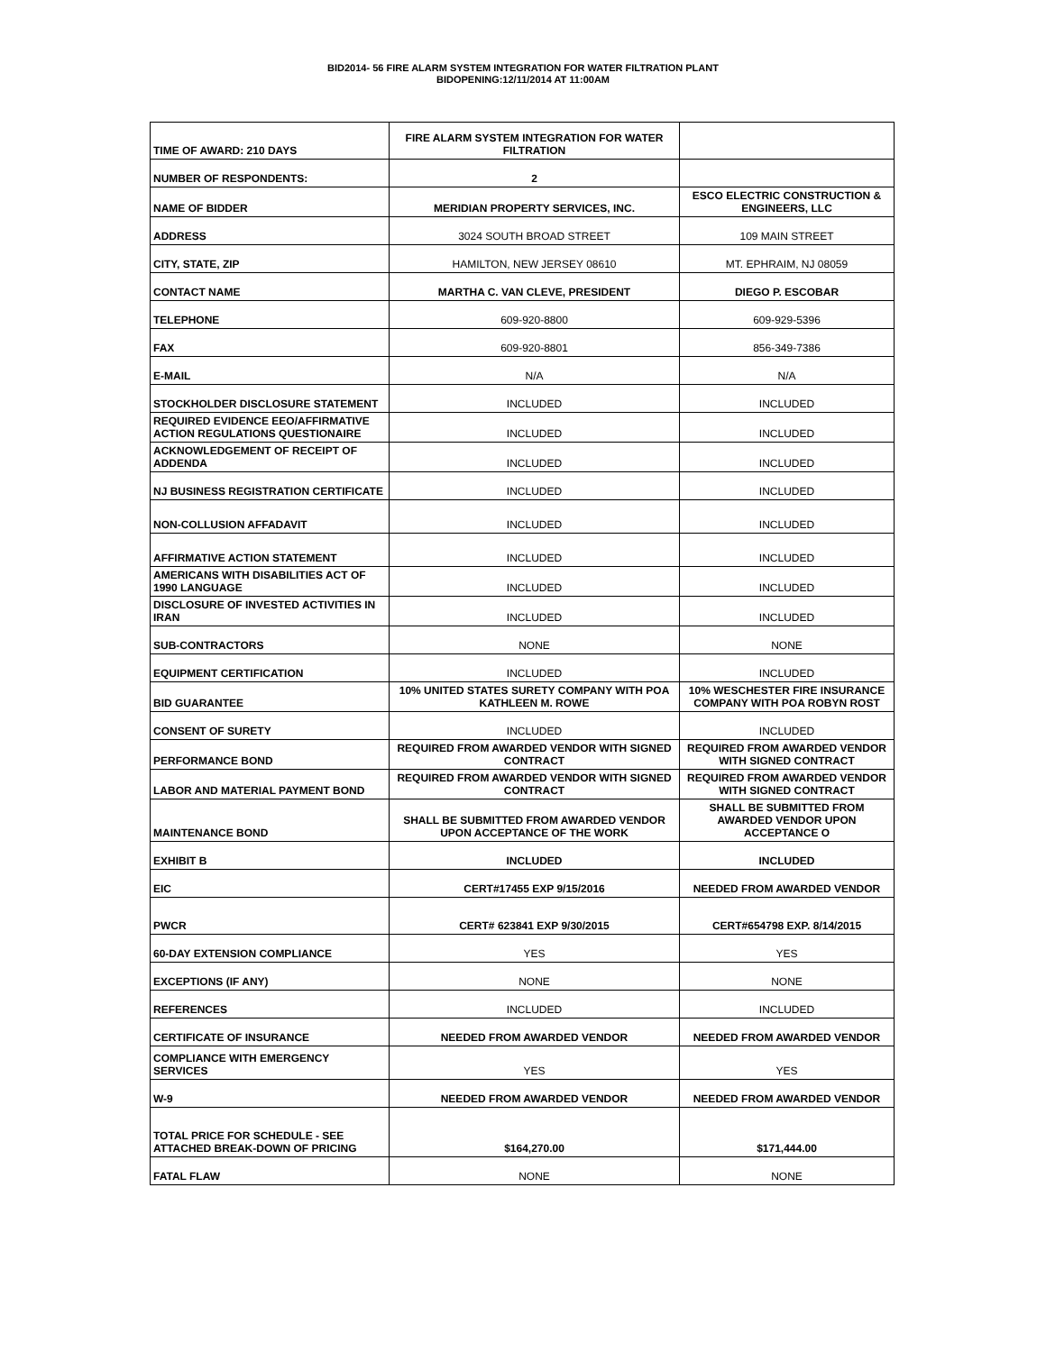BID2014- 56 FIRE ALARM SYSTEM INTEGRATION FOR WATER FILTRATION PLANT
BIDOPENING:12/11/2014 AT 11:00AM
| TIME OF AWARD: 210 DAYS | FIRE ALARM SYSTEM INTEGRATION FOR WATER FILTRATION | |
| NUMBER OF RESPONDENTS: | 2 | |
| NAME OF BIDDER | MERIDIAN PROPERTY SERVICES, INC. | ESCO ELECTRIC CONSTRUCTION & ENGINEERS, LLC |
| ADDRESS | 3024 SOUTH BROAD STREET | 109 MAIN STREET |
| CITY, STATE, ZIP | HAMILTON, NEW JERSEY 08610 | MT. EPHRAIM, NJ 08059 |
| CONTACT NAME | MARTHA C. VAN CLEVE, PRESIDENT | DIEGO P. ESCOBAR |
| TELEPHONE | 609-920-8800 | 609-929-5396 |
| FAX | 609-920-8801 | 856-349-7386 |
| E-MAIL | N/A | N/A |
| STOCKHOLDER DISCLOSURE STATEMENT | INCLUDED | INCLUDED |
| REQUIRED EVIDENCE EEO/AFFIRMATIVE ACTION REGULATIONS QUESTIONAIRE | INCLUDED | INCLUDED |
| ACKNOWLEDGEMENT OF RECEIPT OF ADDENDA | INCLUDED | INCLUDED |
| NJ BUSINESS REGISTRATION CERTIFICATE | INCLUDED | INCLUDED |
| NON-COLLUSION AFFADAVIT | INCLUDED | INCLUDED |
| AFFIRMATIVE ACTION STATEMENT | INCLUDED | INCLUDED |
| AMERICANS WITH DISABILITIES ACT OF 1990 LANGUAGE | INCLUDED | INCLUDED |
| DISCLOSURE OF INVESTED ACTIVITIES IN IRAN | INCLUDED | INCLUDED |
| SUB-CONTRACTORS | NONE | NONE |
| EQUIPMENT CERTIFICATION | INCLUDED | INCLUDED |
| BID GUARANTEE | 10% UNITED STATES SURETY COMPANY WITH POA KATHLEEN M. ROWE | 10% WESCHESTER FIRE INSURANCE COMPANY WITH POA ROBYN ROST |
| CONSENT OF SURETY | INCLUDED | INCLUDED |
| PERFORMANCE BOND | REQUIRED FROM AWARDED VENDOR WITH SIGNED CONTRACT | REQUIRED FROM AWARDED VENDOR WITH SIGNED CONTRACT |
| LABOR AND MATERIAL PAYMENT BOND | REQUIRED FROM AWARDED VENDOR WITH SIGNED CONTRACT | REQUIRED FROM AWARDED VENDOR WITH SIGNED CONTRACT |
| MAINTENANCE BOND | SHALL BE SUBMITTED FROM AWARDED VENDOR UPON ACCEPTANCE OF THE WORK | SHALL BE SUBMITTED FROM AWARDED VENDOR UPON ACCEPTANCE O |
| EXHIBIT B | INCLUDED | INCLUDED |
| EIC | CERT#17455 EXP 9/15/2016 | NEEDED FROM AWARDED VENDOR |
| PWCR | CERT# 623841 EXP 9/30/2015 | CERT#654798 EXP. 8/14/2015 |
| 60-DAY EXTENSION COMPLIANCE | YES | YES |
| EXCEPTIONS (IF ANY) | NONE | NONE |
| REFERENCES | INCLUDED | INCLUDED |
| CERTIFICATE OF INSURANCE | NEEDED FROM AWARDED VENDOR | NEEDED FROM AWARDED VENDOR |
| COMPLIANCE WITH EMERGENCY SERVICES | YES | YES |
| W-9 | NEEDED FROM AWARDED VENDOR | NEEDED FROM AWARDED VENDOR |
| TOTAL PRICE FOR SCHEDULE - SEE ATTACHED BREAK-DOWN OF PRICING | $164,270.00 | $171,444.00 |
| FATAL FLAW | NONE | NONE |